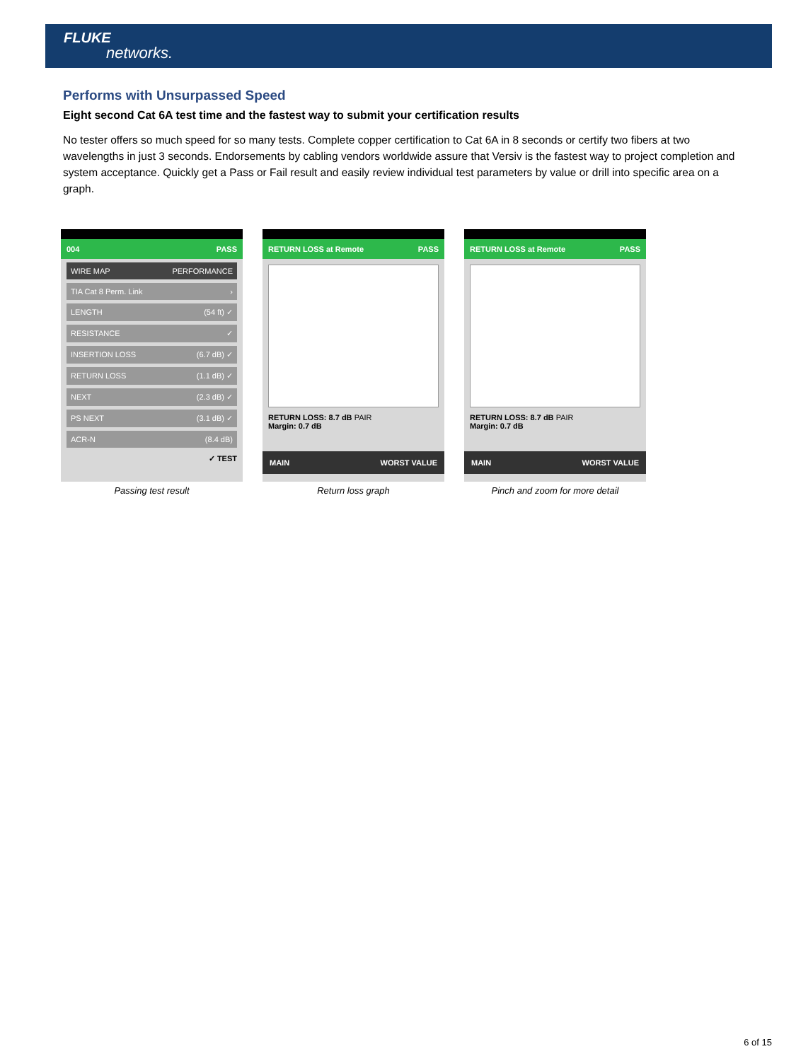FLUKE
networks.
Performs with Unsurpassed Speed
Eight second Cat 6A test time and the fastest way to submit your certification results
No tester offers so much speed for so many tests. Complete copper certification to Cat 6A in 8 seconds or certify two fibers at two wavelengths in just 3 seconds. Endorsements by cabling vendors worldwide assure that Versiv is the fastest way to project completion and system acceptance. Quickly get a Pass or Fail result and easily review individual test parameters by value or drill into specific area on a graph.
004 PASS
WIRE MAP PERFORMANCE
TIA Cat 8 Perm. Link ›
LENGTH (54 ft) ✓
RESISTANCE ✓
INSERTION LOSS (6.7 dB) ✓
RETURN LOSS (1.1 dB) ✓
NEXT (2.3 dB) ✓
PS NEXT (3.1 dB) ✓
ACR-N (8.4 dB)
✓ TEST
Passing test result
RETURN LOSS at Remote PASS
RETURN LOSS: 8.7 dB PAIR
Margin: 0.7 dB
MAIN WORST VALUE
Return loss graph
RETURN LOSS at Remote PASS
RETURN LOSS: 8.7 dB PAIR
Margin: 0.7 dB
MAIN WORST VALUE
Pinch and zoom for more detail
6 of 15